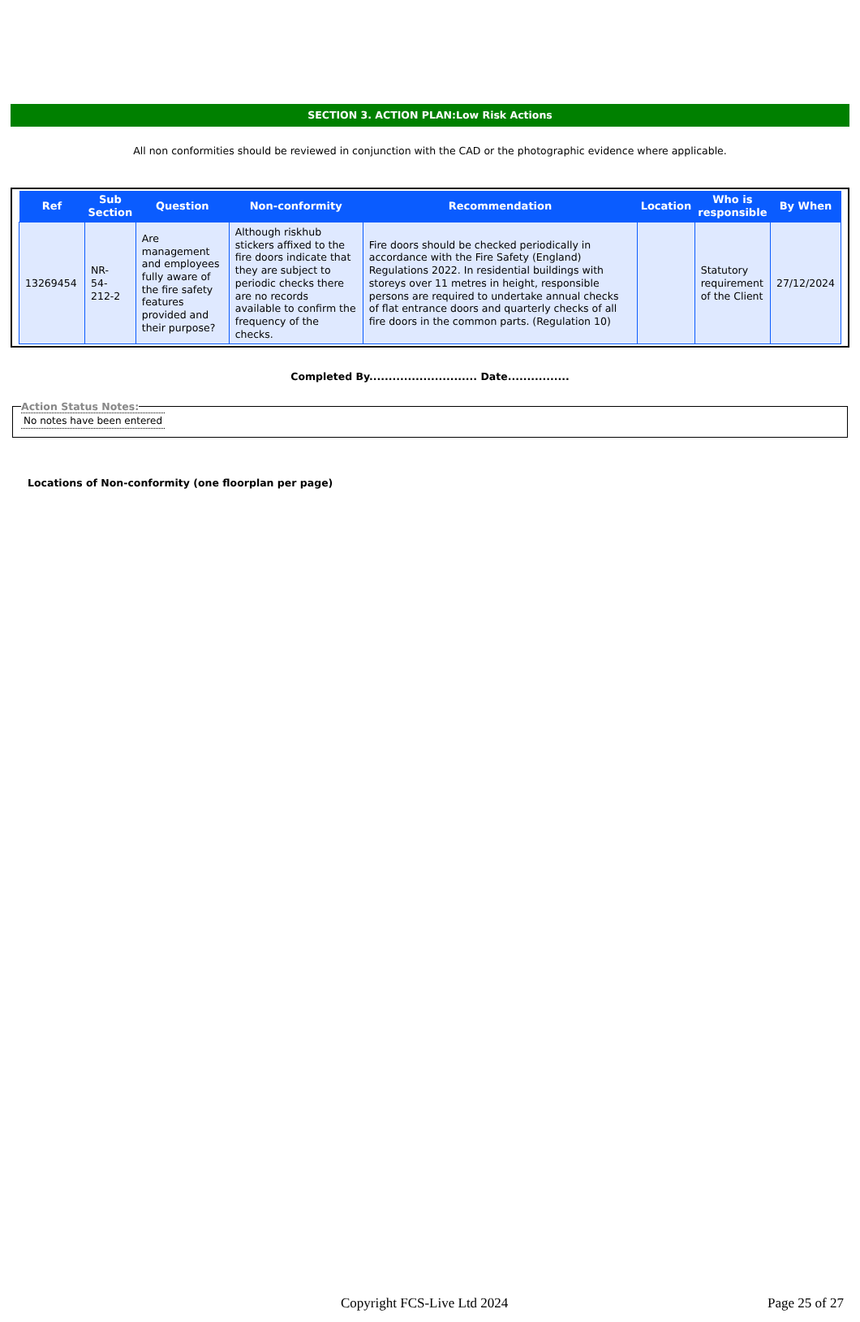SECTION 3. ACTION PLAN:Low Risk Actions
All non conformities should be reviewed in conjunction with the CAD or the photographic evidence where applicable.
| Ref | Sub Section | Question | Non-conformity | Recommendation | Location | Who is responsible | By When |
| --- | --- | --- | --- | --- | --- | --- | --- |
| 13269454 | NR- 54- 212-2 | Are management and employees fully aware of the fire safety features provided and their purpose? | Although riskhub stickers affixed to the fire doors indicate that they are subject to periodic checks there are no records available to confirm the frequency of the checks. | Fire doors should be checked periodically in accordance with the Fire Safety (England) Regulations 2022. In residential buildings with storeys over 11 metres in height, responsible persons are required to undertake annual checks of flat entrance doors and quarterly checks of all fire doors in the common parts. (Regulation 10) | | Statutory requirement of the Client | 27/12/2024 |
Completed By............................ Date................
Action Status Notes: No notes have been entered
Locations of Non-conformity (one floorplan per page)
Copyright FCS-Live Ltd 2024 Page 25 of 27